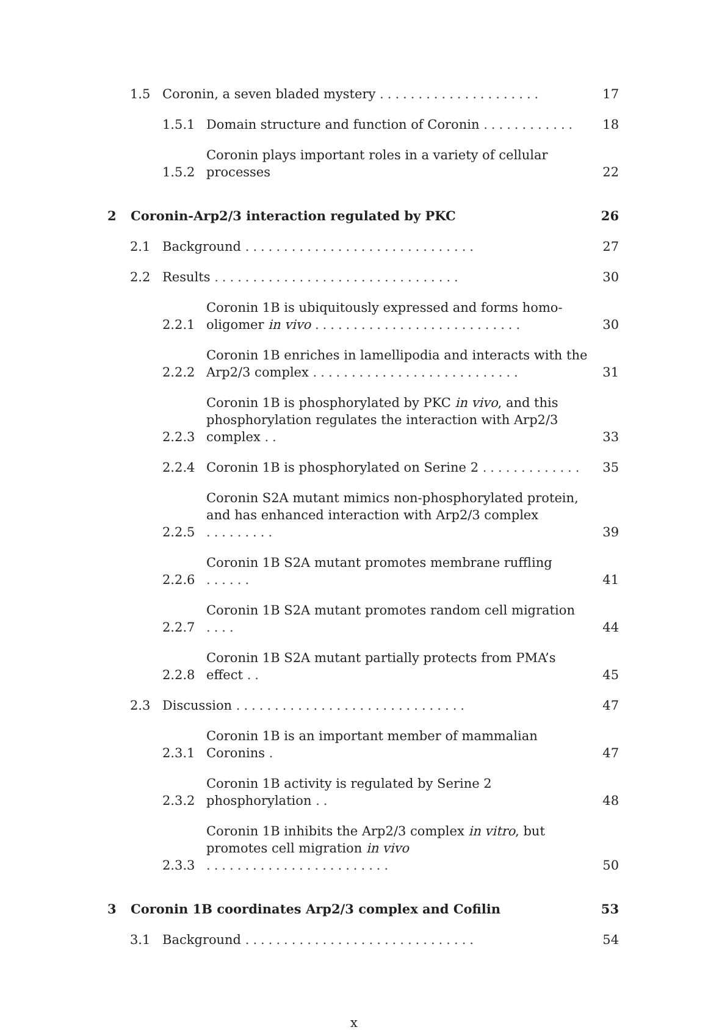1.5 Coronin, a seven bladed mystery ..................... 17
1.5.1 Domain structure and function of Coronin ............ 18
1.5.2 Coronin plays important roles in a variety of cellular processes 22
2 Coronin-Arp2/3 interaction regulated by PKC 26
2.1 Background .............................. 27
2.2 Results ................................ 30
2.2.1 Coronin 1B is ubiquitously expressed and forms homo-oligomer in vivo ........................... 30
2.2.2 Coronin 1B enriches in lamellipodia and interacts with the Arp2/3 complex ........................... 31
2.2.3 Coronin 1B is phosphorylated by PKC in vivo, and this phosphorylation regulates the interaction with Arp2/3 complex .. 33
2.2.4 Coronin 1B is phosphorylated on Serine 2 ............. 35
2.2.5 Coronin S2A mutant mimics non-phosphorylated protein, and has enhanced interaction with Arp2/3 complex ......... 39
2.2.6 Coronin 1B S2A mutant promotes membrane ruffling ...... 41
2.2.7 Coronin 1B S2A mutant promotes random cell migration .... 44
2.2.8 Coronin 1B S2A mutant partially protects from PMA’s effect .. 45
2.3 Discussion .............................. 47
2.3.1 Coronin 1B is an important member of mammalian Coronins . 47
2.3.2 Coronin 1B activity is regulated by Serine 2 phosphorylation .. 48
2.3.3 Coronin 1B inhibits the Arp2/3 complex in vitro, but promotes cell migration in vivo ........................ 50
3 Coronin 1B coordinates Arp2/3 complex and Cofilin 53
3.1 Background .............................. 54
x